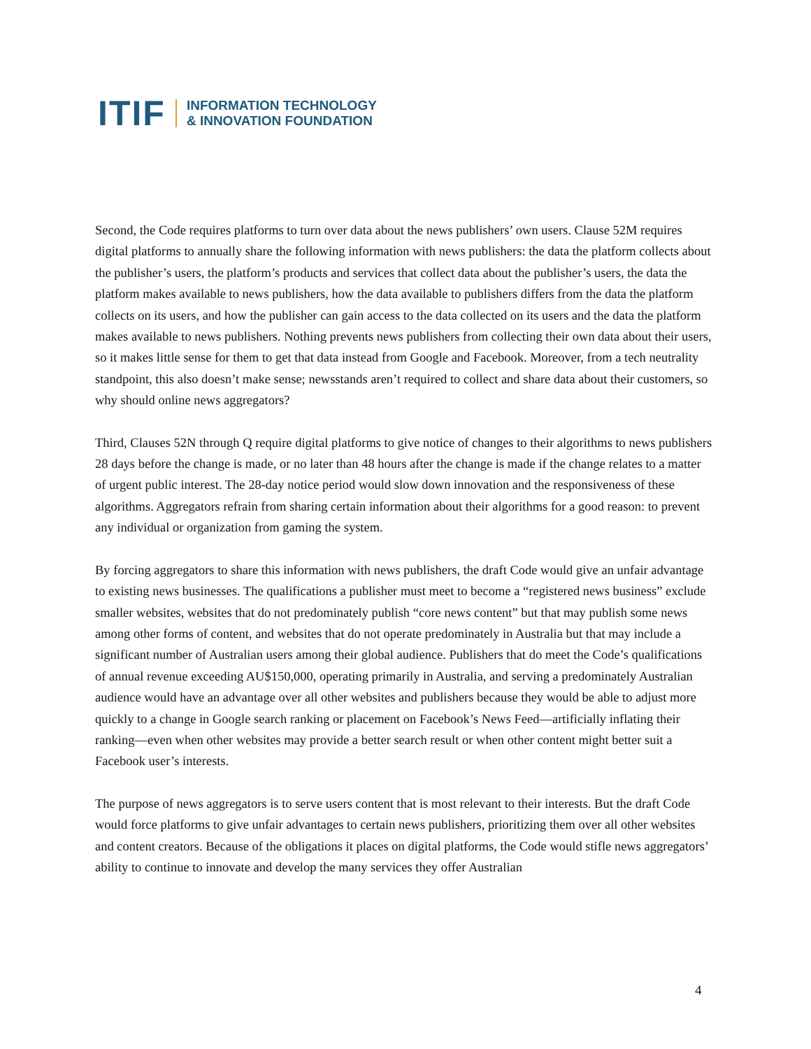ITIF
INFORMATION TECHNOLOGY
& INNOVATION FOUNDATION
Second, the Code requires platforms to turn over data about the news publishers’ own users. Clause 52M requires digital platforms to annually share the following information with news publishers: the data the platform collects about the publisher’s users, the platform’s products and services that collect data about the publisher’s users, the data the platform makes available to news publishers, how the data available to publishers differs from the data the platform collects on its users, and how the publisher can gain access to the data collected on its users and the data the platform makes available to news publishers. Nothing prevents news publishers from collecting their own data about their users, so it makes little sense for them to get that data instead from Google and Facebook. Moreover, from a tech neutrality standpoint, this also doesn’t make sense; newsstands aren’t required to collect and share data about their customers, so why should online news aggregators?
Third, Clauses 52N through Q require digital platforms to give notice of changes to their algorithms to news publishers 28 days before the change is made, or no later than 48 hours after the change is made if the change relates to a matter of urgent public interest. The 28-day notice period would slow down innovation and the responsiveness of these algorithms. Aggregators refrain from sharing certain information about their algorithms for a good reason: to prevent any individual or organization from gaming the system.
By forcing aggregators to share this information with news publishers, the draft Code would give an unfair advantage to existing news businesses. The qualifications a publisher must meet to become a “registered news business” exclude smaller websites, websites that do not predominately publish “core news content” but that may publish some news among other forms of content, and websites that do not operate predominately in Australia but that may include a significant number of Australian users among their global audience. Publishers that do meet the Code’s qualifications of annual revenue exceeding AU$150,000, operating primarily in Australia, and serving a predominately Australian audience would have an advantage over all other websites and publishers because they would be able to adjust more quickly to a change in Google search ranking or placement on Facebook’s News Feed—artificially inflating their ranking—even when other websites may provide a better search result or when other content might better suit a Facebook user’s interests.
The purpose of news aggregators is to serve users content that is most relevant to their interests. But the draft Code would force platforms to give unfair advantages to certain news publishers, prioritizing them over all other websites and content creators. Because of the obligations it places on digital platforms, the Code would stifle news aggregators’ ability to continue to innovate and develop the many services they offer Australian
4